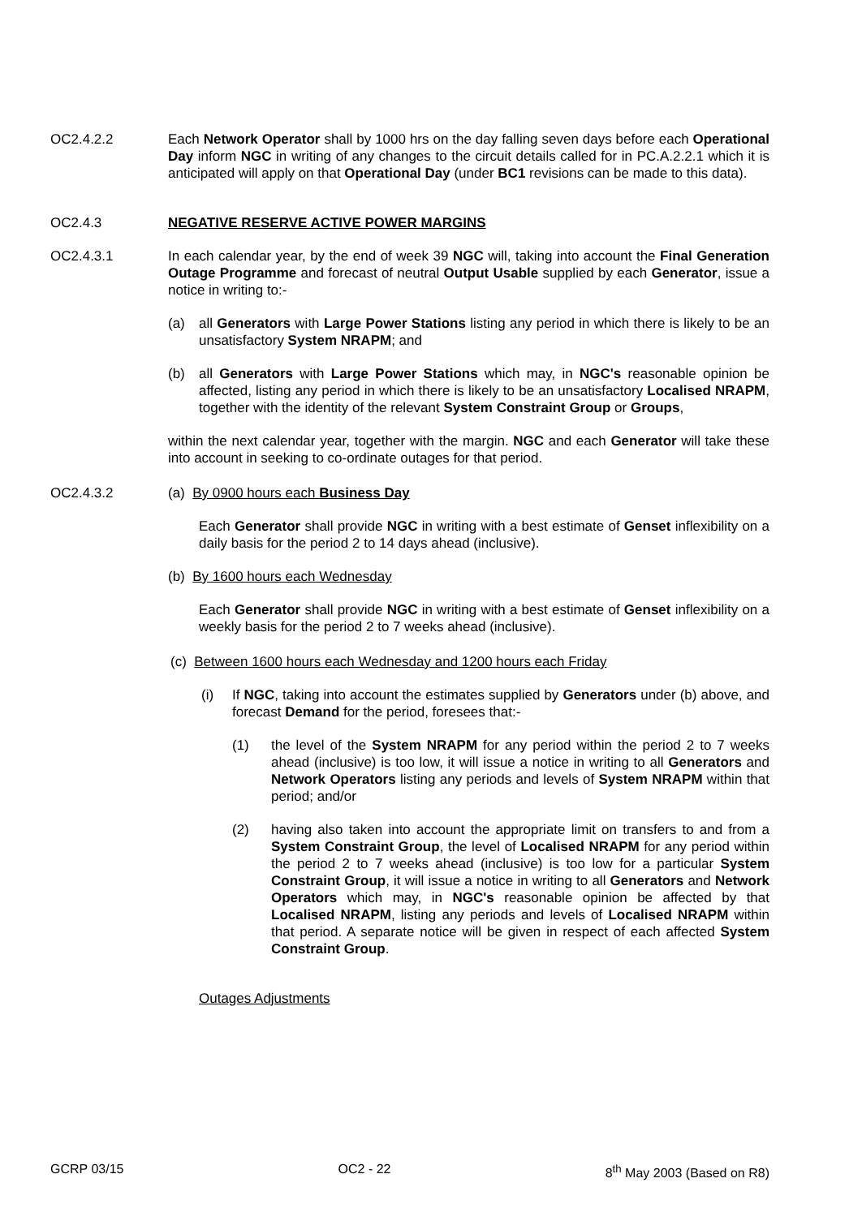OC2.4.2.2 Each Network Operator shall by 1000 hrs on the day falling seven days before each Operational Day inform NGC in writing of any changes to the circuit details called for in PC.A.2.2.1 which it is anticipated will apply on that Operational Day (under BC1 revisions can be made to this data).
OC2.4.3 NEGATIVE RESERVE ACTIVE POWER MARGINS
OC2.4.3.1 In each calendar year, by the end of week 39 NGC will, taking into account the Final Generation Outage Programme and forecast of neutral Output Usable supplied by each Generator, issue a notice in writing to:-
(a) all Generators with Large Power Stations listing any period in which there is likely to be an unsatisfactory System NRAPM; and
(b) all Generators with Large Power Stations which may, in NGC's reasonable opinion be affected, listing any period in which there is likely to be an unsatisfactory Localised NRAPM, together with the identity of the relevant System Constraint Group or Groups,
within the next calendar year, together with the margin. NGC and each Generator will take these into account in seeking to co-ordinate outages for that period.
OC2.4.3.2 (a) By 0900 hours each Business Day
Each Generator shall provide NGC in writing with a best estimate of Genset inflexibility on a daily basis for the period 2 to 14 days ahead (inclusive).
(b) By 1600 hours each Wednesday
Each Generator shall provide NGC in writing with a best estimate of Genset inflexibility on a weekly basis for the period 2 to 7 weeks ahead (inclusive).
(c) Between 1600 hours each Wednesday and 1200 hours each Friday
(i) If NGC, taking into account the estimates supplied by Generators under (b) above, and forecast Demand for the period, foresees that:-
(1) the level of the System NRAPM for any period within the period 2 to 7 weeks ahead (inclusive) is too low, it will issue a notice in writing to all Generators and Network Operators listing any periods and levels of System NRAPM within that period; and/or
(2) having also taken into account the appropriate limit on transfers to and from a System Constraint Group, the level of Localised NRAPM for any period within the period 2 to 7 weeks ahead (inclusive) is too low for a particular System Constraint Group, it will issue a notice in writing to all Generators and Network Operators which may, in NGC's reasonable opinion be affected by that Localised NRAPM, listing any periods and levels of Localised NRAPM within that period. A separate notice will be given in respect of each affected System Constraint Group.
Outages Adjustments
GCRP 03/15 OC2 - 22 8<sup>th</sup> May 2003 (Based on R8)